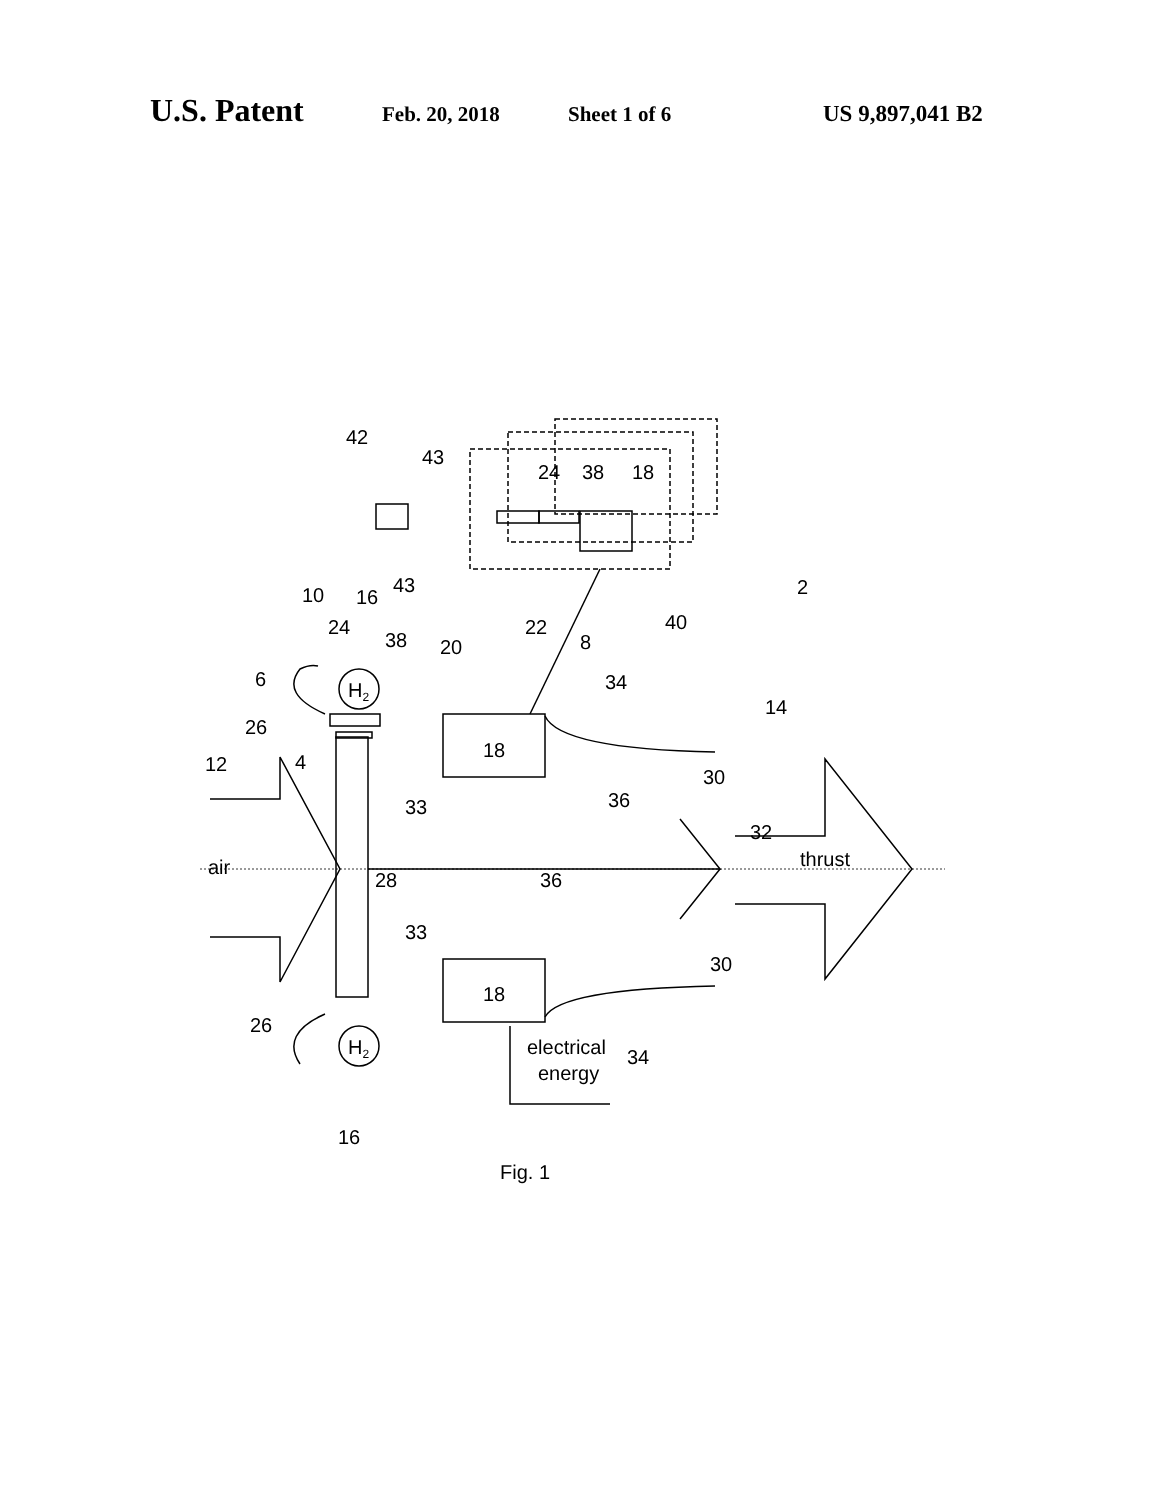U.S. Patent Feb. 20, 2018 Sheet 1 of 6 US 9,897,041 B2
42
43
43
24
38
18
40
2
10
16
24
38
20
22
8
34
6
26
14
12
4
30
33
36
18
18
32
thrust
air
28
36
33
30
26
H2
H2
electrical
energy
34
16
Fig. 1